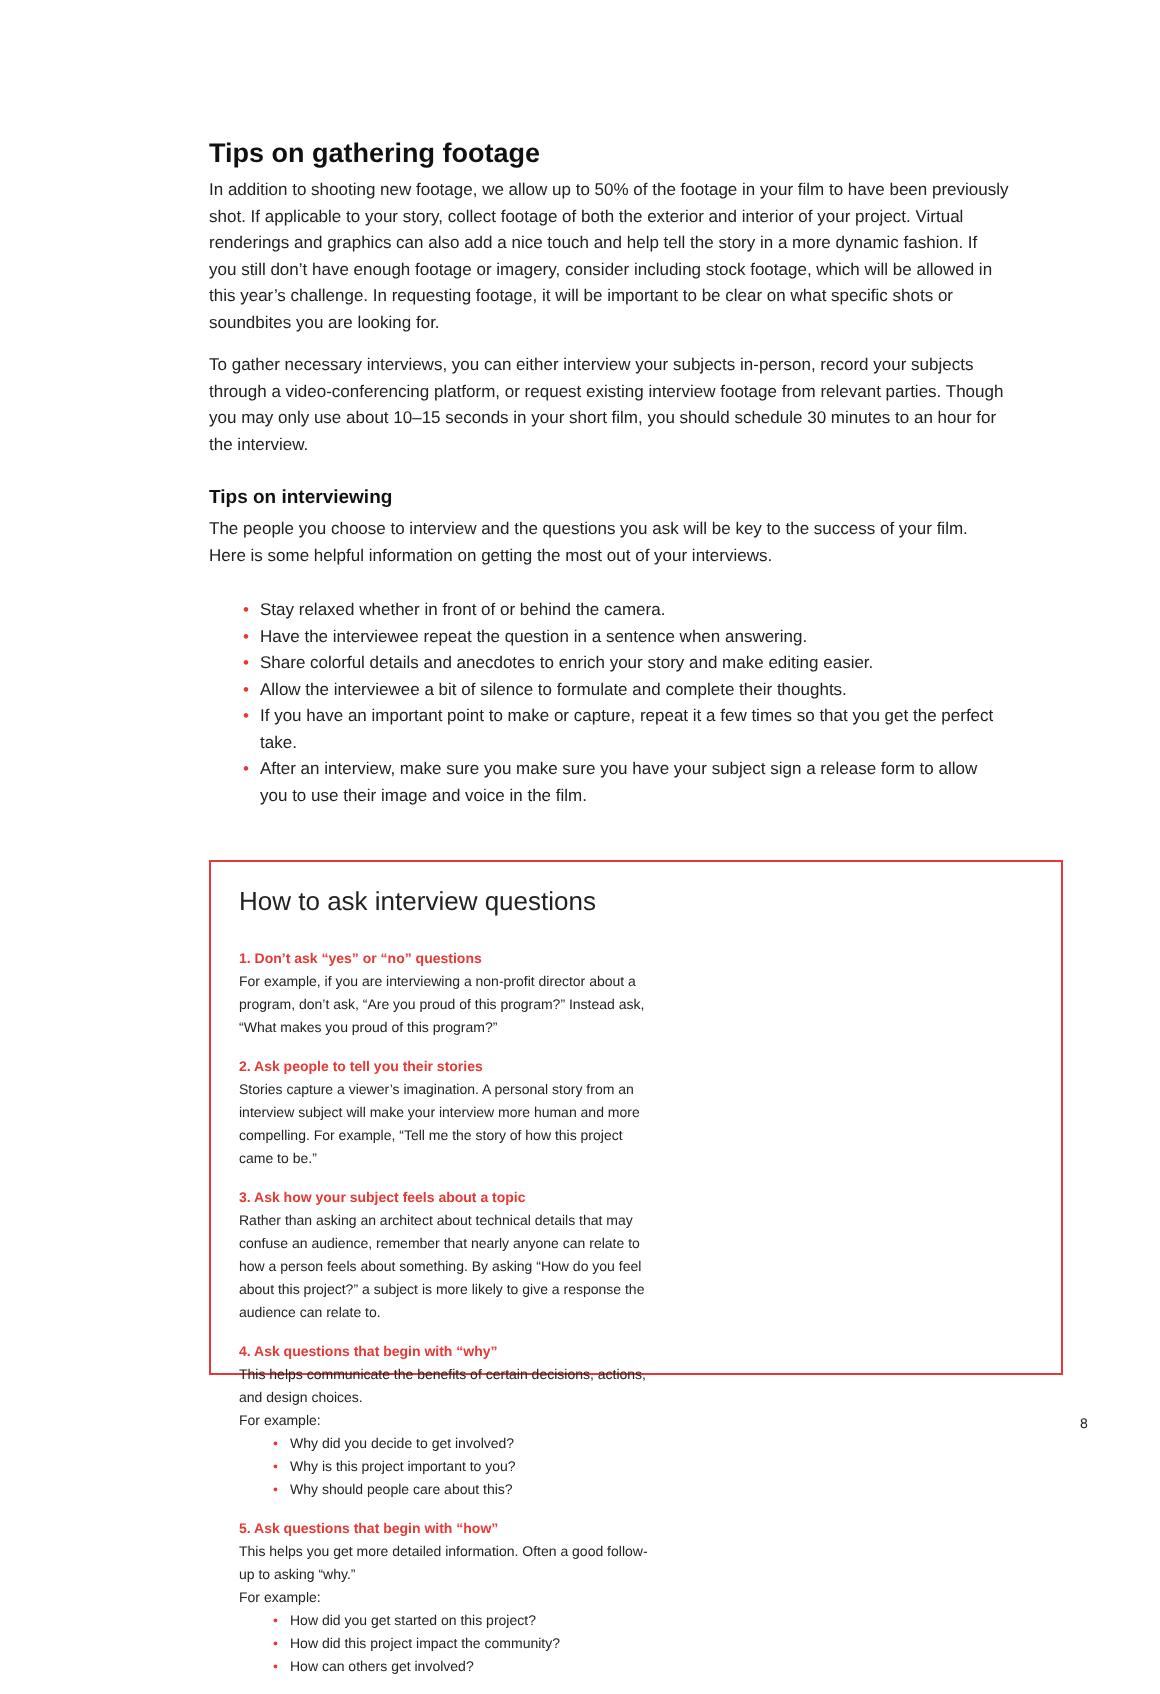Tips on gathering footage
In addition to shooting new footage, we allow up to 50% of the footage in your film to have been previously shot. If applicable to your story, collect footage of both the exterior and interior of your project. Virtual renderings and graphics can also add a nice touch and help tell the story in a more dynamic fashion. If you still don’t have enough footage or imagery, consider including stock footage, which will be allowed in this year’s challenge. In requesting footage, it will be important to be clear on what specific shots or soundbites you are looking for.
To gather necessary interviews, you can either interview your subjects in-person, record your subjects through a video-conferencing platform, or request existing interview footage from relevant parties. Though you may only use about 10–15 seconds in your short film, you should schedule 30 minutes to an hour for the interview.
Tips on interviewing
The people you choose to interview and the questions you ask will be key to the success of your film. Here is some helpful information on getting the most out of your interviews.
• Stay relaxed whether in front of or behind the camera.
• Have the interviewee repeat the question in a sentence when answering.
• Share colorful details and anecdotes to enrich your story and make editing easier.
• Allow the interviewee a bit of silence to formulate and complete their thoughts.
• If you have an important point to make or capture, repeat it a few times so that you get the perfect take.
• After an interview, make sure you make sure you have your subject sign a release form to allow you to use their image and voice in the film.
How to ask interview questions
1. Don’t ask “yes” or “no” questions
For example, if you are interviewing a non-profit director about a program, don’t ask, “Are you proud of this program?” Instead ask, “What makes you proud of this program?”
2. Ask people to tell you their stories
Stories capture a viewer’s imagination. A personal story from an interview subject will make your interview more human and more compelling. For example, “Tell me the story of how this project came to be.”
3. Ask how your subject feels about a topic
Rather than asking an architect about technical details that may confuse an audience, remember that nearly anyone can relate to how a person feels about something. By asking “How do you feel about this project?” a subject is more likely to give a response the audience can relate to.
4. Ask questions that begin with “why”
This helps communicate the benefits of certain decisions, actions, and design choices.
For example:
• Why did you decide to get involved?
• Why is this project important to you?
• Why should people care about this?
5. Ask questions that begin with “how”
This helps you get more detailed information. Often a good follow-up to asking “why.”
For example:
• How did you get started on this project?
• How did this project impact the community?
• How can others get involved?
8